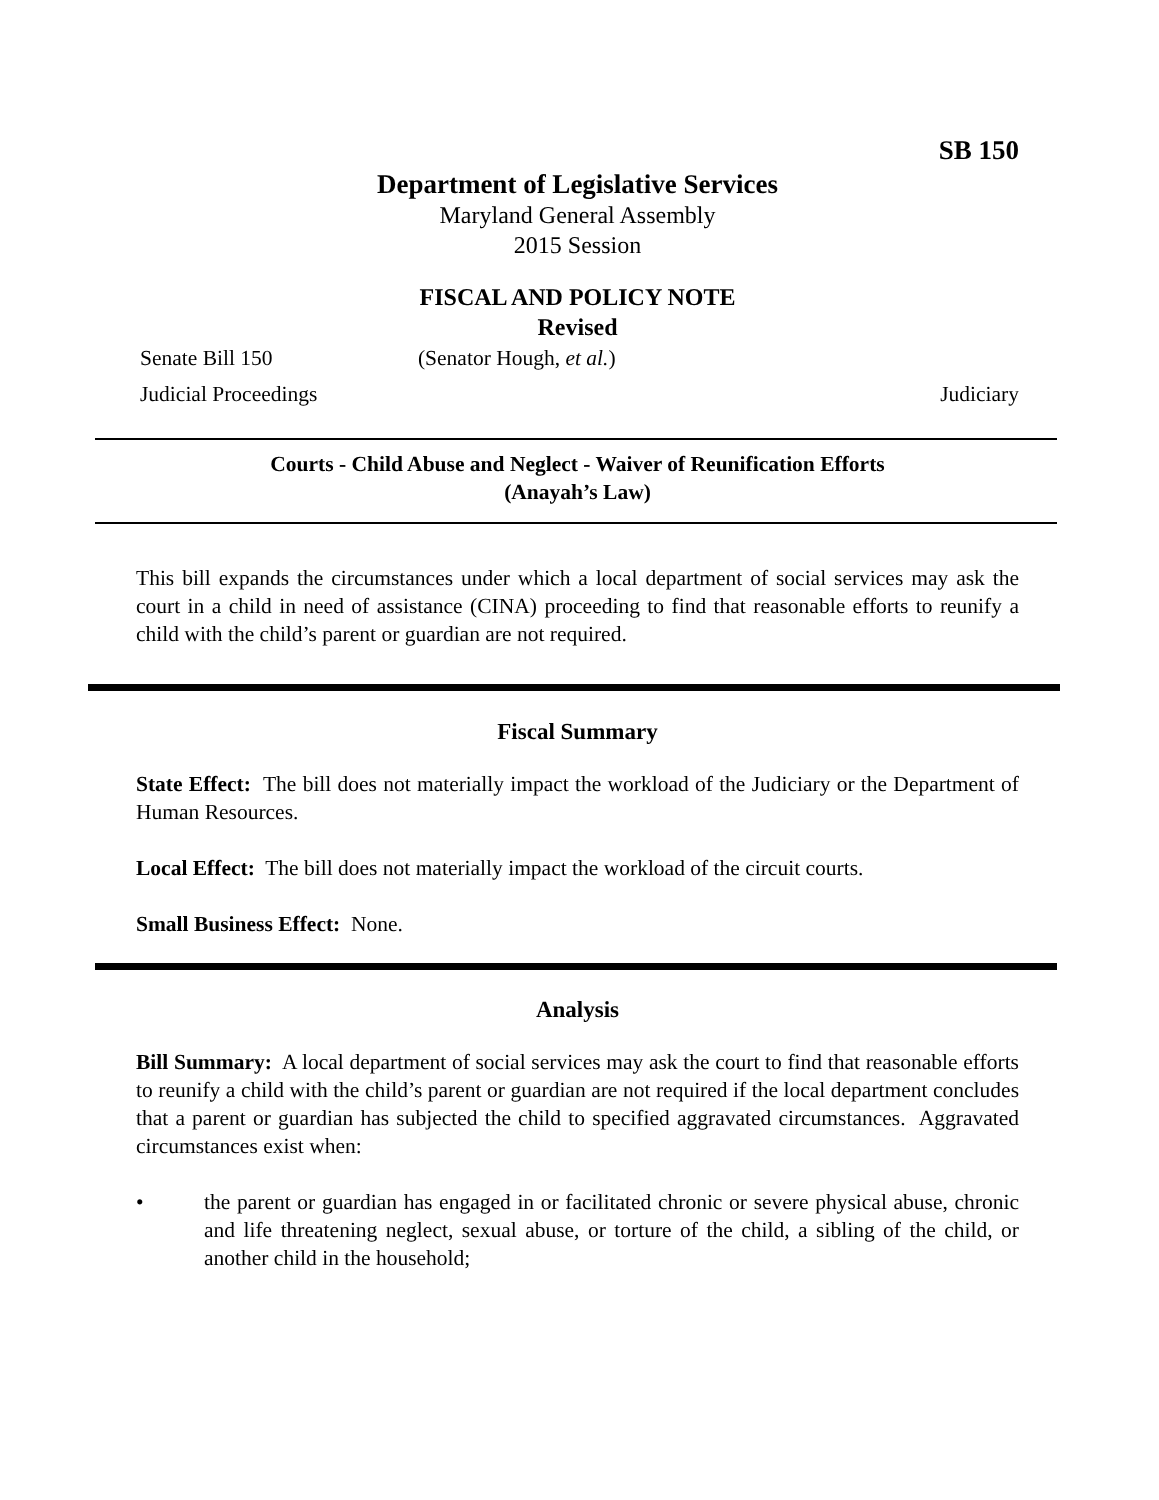SB 150
Department of Legislative Services
Maryland General Assembly
2015 Session
FISCAL AND POLICY NOTE
Revised
Senate Bill 150 (Senator Hough, et al.)
Judicial Proceedings Judiciary
Courts - Child Abuse and Neglect - Waiver of Reunification Efforts
(Anayah’s Law)
This bill expands the circumstances under which a local department of social services may ask the court in a child in need of assistance (CINA) proceeding to find that reasonable efforts to reunify a child with the child’s parent or guardian are not required.
Fiscal Summary
State Effect: The bill does not materially impact the workload of the Judiciary or the Department of Human Resources.
Local Effect: The bill does not materially impact the workload of the circuit courts.
Small Business Effect: None.
Analysis
Bill Summary: A local department of social services may ask the court to find that reasonable efforts to reunify a child with the child’s parent or guardian are not required if the local department concludes that a parent or guardian has subjected the child to specified aggravated circumstances. Aggravated circumstances exist when:
• the parent or guardian has engaged in or facilitated chronic or severe physical abuse, chronic and life threatening neglect, sexual abuse, or torture of the child, a sibling of the child, or another child in the household;